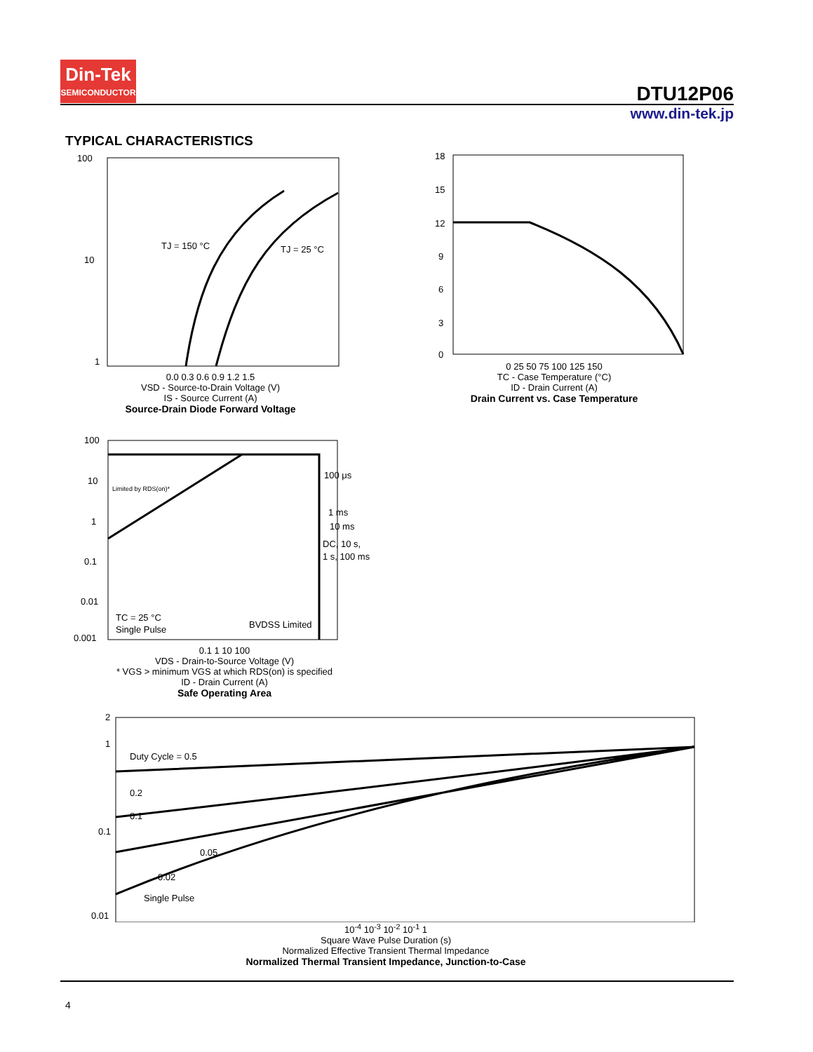Din-Tek
SEMICONDUCTOR
DTU12P06
www.din-tek.jp
TYPICAL CHARACTERISTICS
100
10
1
TJ = 150 °C
TJ = 25 °C
0.0 0.3 0.6 0.9 1.2 1.5
VSD - Source-to-Drain Voltage (V)
IS - Source Current (A)
Source-Drain Diode Forward Voltage
18
15
12
9
6
3
0
0 25 50 75 100 125 150
TC - Case Temperature (°C)
ID - Drain Current (A)
Drain Current vs. Case Temperature
100
10
1
0.1
0.01
0.001
Limited by RDS(on)*
100 μs
1 ms
10 ms
DC, 10 s,
1 s, 100 ms
TC = 25 °C
Single Pulse
BVDSS Limited
0.1 1 10 100
VDS - Drain-to-Source Voltage (V)
* VGS > minimum VGS at which RDS(on) is specified
ID - Drain Current (A)
Safe Operating Area
2
1
0.1
0.01
Duty Cycle = 0.5
0.2
0.1
0.05
0.02
Single Pulse
10<sup>-4</sup> 10<sup>-3</sup> 10<sup>-2</sup> 10<sup>-1</sup> 1
Square Wave Pulse Duration (s)
Normalized Effective Transient Thermal Impedance
Normalized Thermal Transient Impedance, Junction-to-Case
4